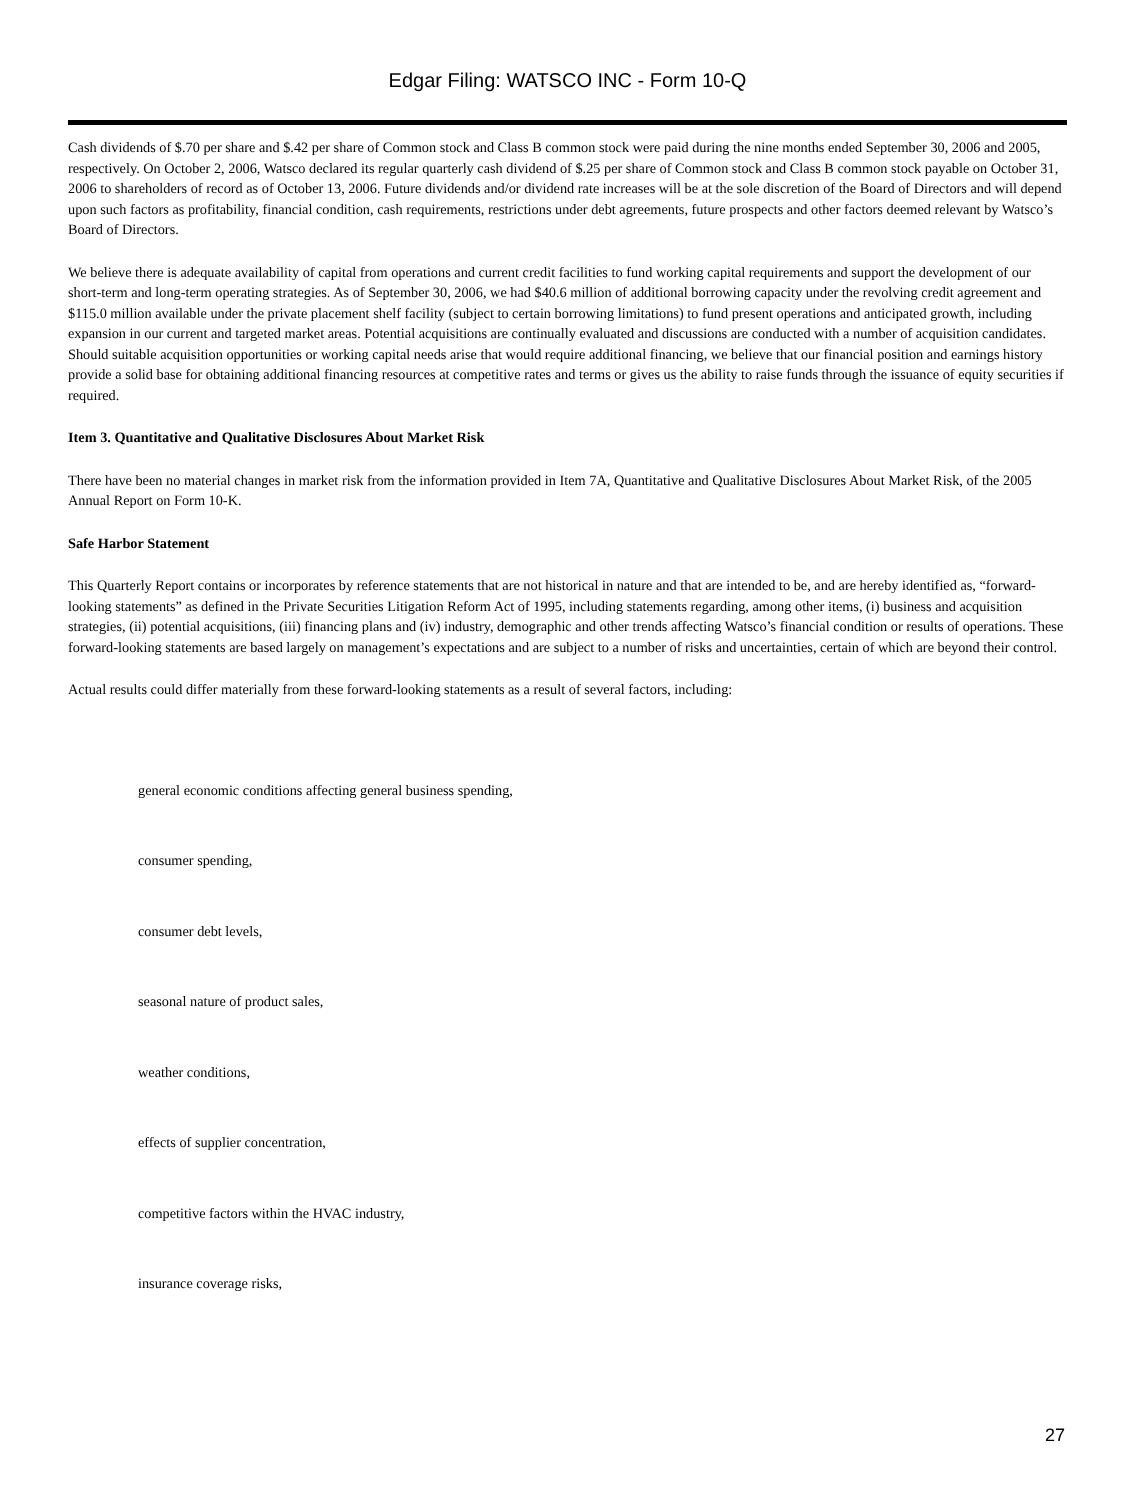Edgar Filing: WATSCO INC - Form 10-Q
Cash dividends of $.70 per share and $.42 per share of Common stock and Class B common stock were paid during the nine months ended September 30, 2006 and 2005, respectively. On October 2, 2006, Watsco declared its regular quarterly cash dividend of $.25 per share of Common stock and Class B common stock payable on October 31, 2006 to shareholders of record as of October 13, 2006. Future dividends and/or dividend rate increases will be at the sole discretion of the Board of Directors and will depend upon such factors as profitability, financial condition, cash requirements, restrictions under debt agreements, future prospects and other factors deemed relevant by Watsco’s Board of Directors.
We believe there is adequate availability of capital from operations and current credit facilities to fund working capital requirements and support the development of our short-term and long-term operating strategies. As of September 30, 2006, we had $40.6 million of additional borrowing capacity under the revolving credit agreement and $115.0 million available under the private placement shelf facility (subject to certain borrowing limitations) to fund present operations and anticipated growth, including expansion in our current and targeted market areas. Potential acquisitions are continually evaluated and discussions are conducted with a number of acquisition candidates. Should suitable acquisition opportunities or working capital needs arise that would require additional financing, we believe that our financial position and earnings history provide a solid base for obtaining additional financing resources at competitive rates and terms or gives us the ability to raise funds through the issuance of equity securities if required.
Item 3. Quantitative and Qualitative Disclosures About Market Risk
There have been no material changes in market risk from the information provided in Item 7A, Quantitative and Qualitative Disclosures About Market Risk, of the 2005 Annual Report on Form 10-K.
Safe Harbor Statement
This Quarterly Report contains or incorporates by reference statements that are not historical in nature and that are intended to be, and are hereby identified as, “forward-looking statements” as defined in the Private Securities Litigation Reform Act of 1995, including statements regarding, among other items, (i) business and acquisition strategies, (ii) potential acquisitions, (iii) financing plans and (iv) industry, demographic and other trends affecting Watsco’s financial condition or results of operations. These forward-looking statements are based largely on management’s expectations and are subject to a number of risks and uncertainties, certain of which are beyond their control.
Actual results could differ materially from these forward-looking statements as a result of several factors, including:
general economic conditions affecting general business spending,
consumer spending,
consumer debt levels,
seasonal nature of product sales,
weather conditions,
effects of supplier concentration,
competitive factors within the HVAC industry,
insurance coverage risks,
27